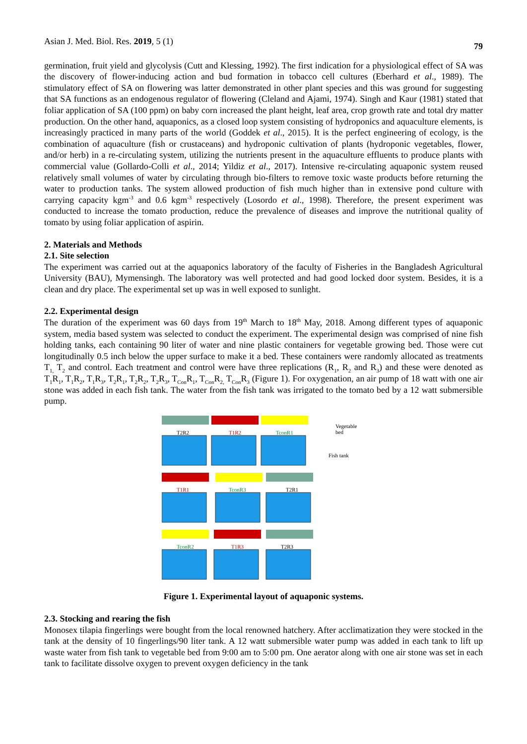Asian J. Med. Biol. Res. 2019, 5 (1) 79
germination, fruit yield and glycolysis (Cutt and Klessing, 1992). The first indication for a physiological effect of SA was the discovery of flower-inducing action and bud formation in tobacco cell cultures (Eberhard et al., 1989). The stimulatory effect of SA on flowering was latter demonstrated in other plant species and this was ground for suggesting that SA functions as an endogenous regulator of flowering (Cleland and Ajami, 1974). Singh and Kaur (1981) stated that foliar application of SA (100 ppm) on baby corn increased the plant height, leaf area, crop growth rate and total dry matter production. On the other hand, aquaponics, as a closed loop system consisting of hydroponics and aquaculture elements, is increasingly practiced in many parts of the world (Goddek et al., 2015). It is the perfect engineering of ecology, is the combination of aquaculture (fish or crustaceans) and hydroponic cultivation of plants (hydroponic vegetables, flower, and/or herb) in a re-circulating system, utilizing the nutrients present in the aquaculture effluents to produce plants with commercial value (Gollardo-Colli et al., 2014; Yildiz et al., 2017). Intensive re-circulating aquaponic system reused relatively small volumes of water by circulating through bio-filters to remove toxic waste products before returning the water to production tanks. The system allowed production of fish much higher than in extensive pond culture with carrying capacity kgm<sup>-3</sup> and 0.6 kgm<sup>-3</sup> respectively (Losordo et al., 1998). Therefore, the present experiment was conducted to increase the tomato production, reduce the prevalence of diseases and improve the nutritional quality of tomato by using foliar application of aspirin.
2. Materials and Methods
2.1. Site selection
The experiment was carried out at the aquaponics laboratory of the faculty of Fisheries in the Bangladesh Agricultural University (BAU), Mymensingh. The laboratory was well protected and had good locked door system. Besides, it is a clean and dry place. The experimental set up was in well exposed to sunlight.
2.2. Experimental design
The duration of the experiment was 60 days from 19<sup>th</sup> March to 18<sup>th</sup> May, 2018. Among different types of aquaponic system, media based system was selected to conduct the experiment. The experimental design was comprised of nine fish holding tanks, each containing 90 liter of water and nine plastic containers for vegetable growing bed. Those were cut longitudinally 0.5 inch below the upper surface to make it a bed. These containers were randomly allocated as treatments T<sub>1,</sub> T<sub>2</sub> and control. Each treatment and control were have three replications (R<sub>1</sub>, R<sub>2</sub> and R<sub>3</sub>) and these were denoted as T<sub>1</sub>R<sub>1</sub>, T<sub>1</sub>R<sub>2</sub>, T<sub>1</sub>R<sub>3</sub>, T<sub>2</sub>R<sub>1</sub>, T<sub>2</sub>R<sub>2</sub>, T<sub>2</sub>R<sub>3</sub>, T<sub>Con</sub>R<sub>1</sub>, T<sub>Con</sub>R<sub>2,</sub> T<sub>Con</sub>R<sub>3</sub> (Figure 1). For oxygenation, an air pump of 18 watt with one air stone was added in each fish tank. The water from the fish tank was irrigated to the tomato bed by a 12 watt submersible pump.
T2R2
T1R2
TconR1
Vegetable
bed
Fish tank
T1R1
TconR3
T2R1
TconR2
T1R3
T2R3
Figure 1. Experimental layout of aquaponic systems.
2.3. Stocking and rearing the fish
Monosex tilapia fingerlings were bought from the local renowned hatchery. After acclimatization they were stocked in the tank at the density of 10 fingerlings/90 liter tank. A 12 watt submersible water pump was added in each tank to lift up waste water from fish tank to vegetable bed from 9:00 am to 5:00 pm. One aerator along with one air stone was set in each tank to facilitate dissolve oxygen to prevent oxygen deficiency in the tank